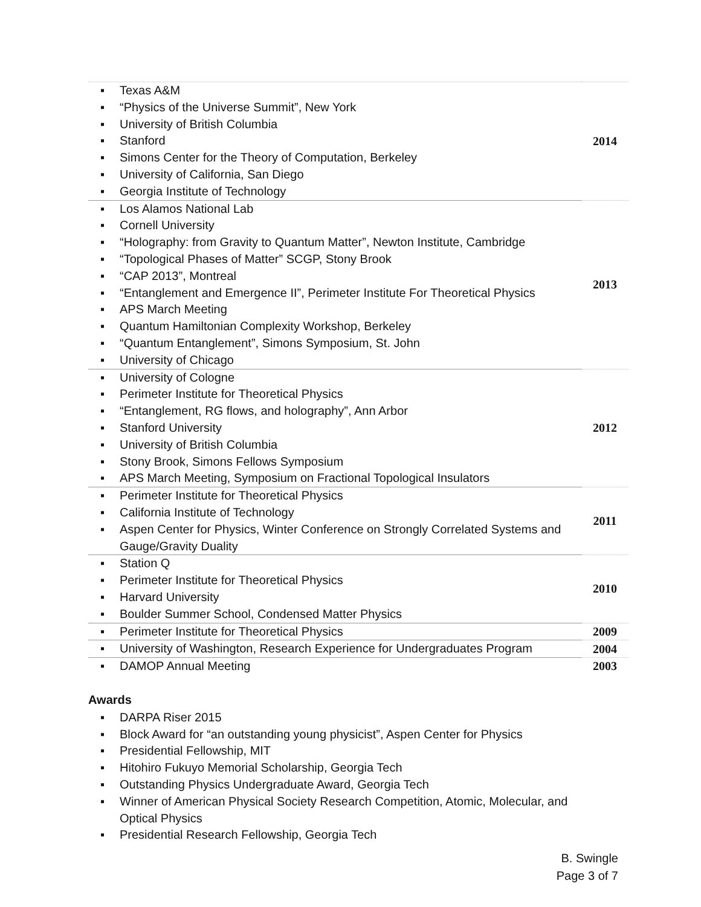| ▪ Texas A&M ▪ “Physics of the Universe Summit”, New York ▪ University of British Columbia ▪ Stanford ▪ Simons Center for the Theory of Computation, Berkeley ▪ University of California, San Diego ▪ Georgia Institute of Technology | 2014 |
| ▪ Los Alamos National Lab ▪ Cornell University ▪ “Holography: from Gravity to Quantum Matter”, Newton Institute, Cambridge ▪ “Topological Phases of Matter” SCGP, Stony Brook ▪ “CAP 2013”, Montreal ▪ “Entanglement and Emergence II”, Perimeter Institute For Theoretical Physics ▪ APS March Meeting ▪ Quantum Hamiltonian Complexity Workshop, Berkeley ▪ “Quantum Entanglement”, Simons Symposium, St. John ▪ University of Chicago | 2013 |
| ▪ University of Cologne ▪ Perimeter Institute for Theoretical Physics ▪ “Entanglement, RG flows, and holography”, Ann Arbor ▪ Stanford University ▪ University of British Columbia ▪ Stony Brook, Simons Fellows Symposium ▪ APS March Meeting, Symposium on Fractional Topological Insulators | 2012 |
| ▪ Perimeter Institute for Theoretical Physics ▪ California Institute of Technology ▪ Aspen Center for Physics, Winter Conference on Strongly Correlated Systems and Gauge/Gravity Duality | 2011 |
| ▪ Station Q ▪ Perimeter Institute for Theoretical Physics ▪ Harvard University ▪ Boulder Summer School, Condensed Matter Physics | 2010 |
| ▪ Perimeter Institute for Theoretical Physics | 2009 |
| ▪ University of Washington, Research Experience for Undergraduates Program | 2004 |
| ▪ DAMOP Annual Meeting | 2003 |
Awards
▪ DARPA Riser 2015
▪ Block Award for “an outstanding young physicist”, Aspen Center for Physics
▪ Presidential Fellowship, MIT
▪ Hitohiro Fukuyo Memorial Scholarship, Georgia Tech
▪ Outstanding Physics Undergraduate Award, Georgia Tech
▪ Winner of American Physical Society Research Competition, Atomic, Molecular, and Optical Physics
▪ Presidential Research Fellowship, Georgia Tech
B. Swingle
Page 3 of 7